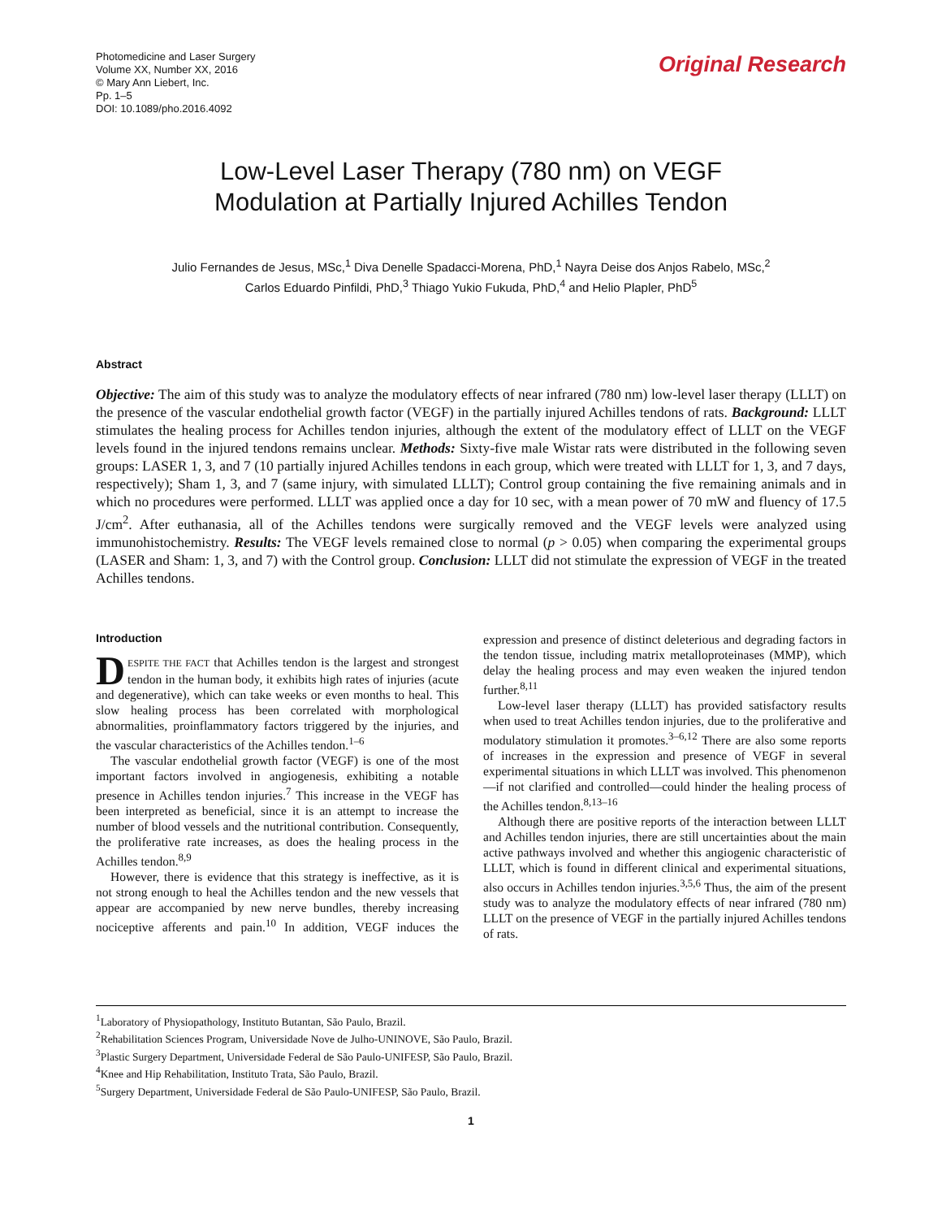Photomedicine and Laser Surgery
Volume XX, Number XX, 2016
© Mary Ann Liebert, Inc.
Pp. 1–5
DOI: 10.1089/pho.2016.4092
Original Research
Low-Level Laser Therapy (780 nm) on VEGF
Modulation at Partially Injured Achilles Tendon
Julio Fernandes de Jesus, MSc,<sup>1</sup> Diva Denelle Spadacci-Morena, PhD,<sup>1</sup> Nayra Deise dos Anjos Rabelo, MSc,<sup>2</sup>
Carlos Eduardo Pinfildi, PhD,<sup>3</sup> Thiago Yukio Fukuda, PhD,<sup>4</sup> and Helio Plapler, PhD<sup>5</sup>
Abstract
Objective: The aim of this study was to analyze the modulatory effects of near infrared (780 nm) low-level laser therapy (LLLT) on the presence of the vascular endothelial growth factor (VEGF) in the partially injured Achilles tendons of rats. Background: LLLT stimulates the healing process for Achilles tendon injuries, although the extent of the modulatory effect of LLLT on the VEGF levels found in the injured tendons remains unclear. Methods: Sixty-five male Wistar rats were distributed in the following seven groups: LASER 1, 3, and 7 (10 partially injured Achilles tendons in each group, which were treated with LLLT for 1, 3, and 7 days, respectively); Sham 1, 3, and 7 (same injury, with simulated LLLT); Control group containing the five remaining animals and in which no procedures were performed. LLLT was applied once a day for 10 sec, with a mean power of 70 mW and fluency of 17.5 J/cm<sup>2</sup>. After euthanasia, all of the Achilles tendons were surgically removed and the VEGF levels were analyzed using immunohistochemistry. Results: The VEGF levels remained close to normal (p > 0.05) when comparing the experimental groups (LASER and Sham: 1, 3, and 7) with the Control group. Conclusion: LLLT did not stimulate the expression of VEGF in the treated Achilles tendons.
Introduction
DESPITE THE FACT that Achilles tendon is the largest and strongest tendon in the human body, it exhibits high rates of injuries (acute and degenerative), which can take weeks or even months to heal. This slow healing process has been correlated with morphological abnormalities, proinflammatory factors triggered by the injuries, and the vascular characteristics of the Achilles tendon.<sup>1–6</sup>
The vascular endothelial growth factor (VEGF) is one of the most important factors involved in angiogenesis, exhibiting a notable presence in Achilles tendon injuries.<sup>7</sup> This increase in the VEGF has been interpreted as beneficial, since it is an attempt to increase the number of blood vessels and the nutritional contribution. Consequently, the proliferative rate increases, as does the healing process in the Achilles tendon.<sup>8,9</sup>
However, there is evidence that this strategy is ineffective, as it is not strong enough to heal the Achilles tendon and the new vessels that appear are accompanied by new nerve bundles, thereby increasing nociceptive afferents and pain.<sup>10</sup> In addition, VEGF induces the expression and presence of distinct deleterious and degrading factors in the tendon tissue, including matrix metalloproteinases (MMP), which delay the healing process and may even weaken the injured tendon further.<sup>8,11</sup>
Low-level laser therapy (LLLT) has provided satisfactory results when used to treat Achilles tendon injuries, due to the proliferative and modulatory stimulation it promotes.<sup>3–6,12</sup> There are also some reports of increases in the expression and presence of VEGF in several experimental situations in which LLLT was involved. This phenomenon—if not clarified and controlled—could hinder the healing process of the Achilles tendon.<sup>8,13–16</sup>
Although there are positive reports of the interaction between LLLT and Achilles tendon injuries, there are still uncertainties about the main active pathways involved and whether this angiogenic characteristic of LLLT, which is found in different clinical and experimental situations, also occurs in Achilles tendon injuries.<sup>3,5,6</sup> Thus, the aim of the present study was to analyze the modulatory effects of near infrared (780 nm) LLLT on the presence of VEGF in the partially injured Achilles tendons of rats.
<sup>1</sup> Laboratory of Physiopathology, Instituto Butantan, São Paulo, Brazil.
<sup>2</sup> Rehabilitation Sciences Program, Universidade Nove de Julho-UNINOVE, São Paulo, Brazil.
<sup>3</sup> Plastic Surgery Department, Universidade Federal de São Paulo-UNIFESP, São Paulo, Brazil.
<sup>4</sup> Knee and Hip Rehabilitation, Instituto Trata, São Paulo, Brazil.
<sup>5</sup> Surgery Department, Universidade Federal de São Paulo-UNIFESP, São Paulo, Brazil.
1